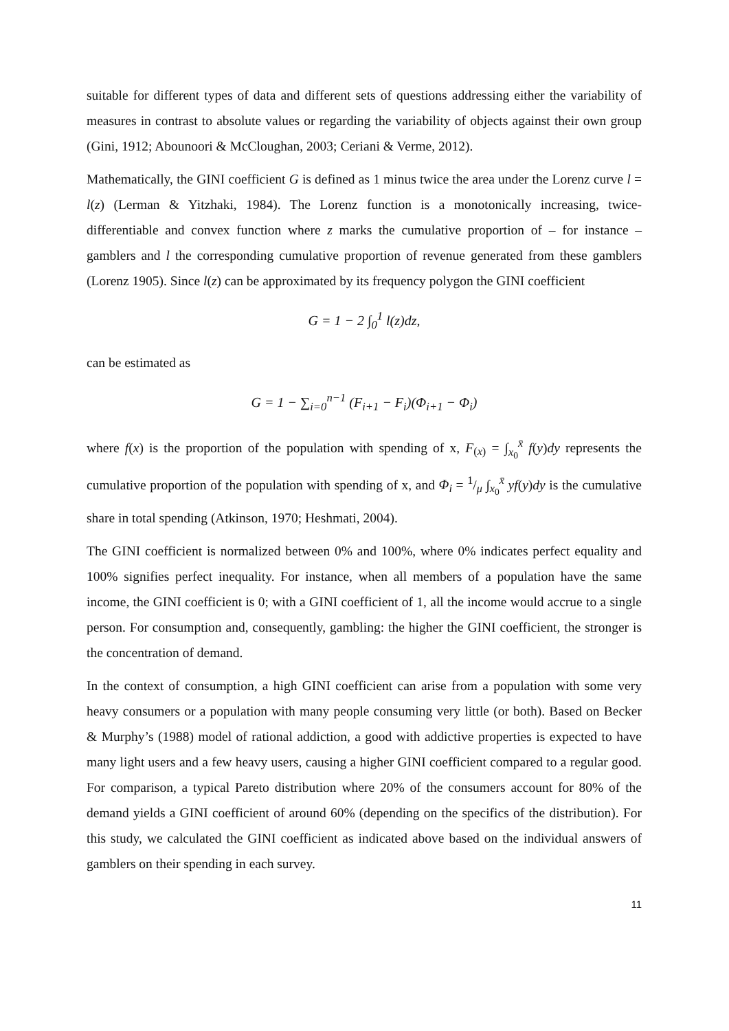suitable for different types of data and different sets of questions addressing either the variability of measures in contrast to absolute values or regarding the variability of objects against their own group (Gini, 1912; Abounoori & McCloughan, 2003; Ceriani & Verme, 2012).
Mathematically, the GINI coefficient G is defined as 1 minus twice the area under the Lorenz curve l = l(z) (Lerman & Yitzhaki, 1984). The Lorenz function is a monotonically increasing, twice-differentiable and convex function where z marks the cumulative proportion of – for instance – gamblers and l the corresponding cumulative proportion of revenue generated from these gamblers (Lorenz 1905). Since l(z) can be approximated by its frequency polygon the GINI coefficient
G = 1 − 2 ∫<sub>0</sub><sup>1</sup> l(z)dz,
can be estimated as
G = 1 − ∑<sub>i=0</sub><sup>n−1</sup> (F<sub>i+1</sub> − F<sub>i</sub>)(Φ<sub>i+1</sub> − Φ<sub>i</sub>)
where f(x) is the proportion of the population with spending of x, F<sub>(x)</sub> = ∫<sub>x<sub>0</sub></sub><sup>x̄</sup> f(y)dy represents the cumulative proportion of the population with spending of x, and Φ<sub>i</sub> = 1/μ ∫<sub>x<sub>0</sub></sub><sup>x̄</sup> yf(y)dy is the cumulative share in total spending (Atkinson, 1970; Heshmati, 2004).
The GINI coefficient is normalized between 0% and 100%, where 0% indicates perfect equality and 100% signifies perfect inequality. For instance, when all members of a population have the same income, the GINI coefficient is 0; with a GINI coefficient of 1, all the income would accrue to a single person. For consumption and, consequently, gambling: the higher the GINI coefficient, the stronger is the concentration of demand.
In the context of consumption, a high GINI coefficient can arise from a population with some very heavy consumers or a population with many people consuming very little (or both). Based on Becker & Murphy’s (1988) model of rational addiction, a good with addictive properties is expected to have many light users and a few heavy users, causing a higher GINI coefficient compared to a regular good. For comparison, a typical Pareto distribution where 20% of the consumers account for 80% of the demand yields a GINI coefficient of around 60% (depending on the specifics of the distribution). For this study, we calculated the GINI coefficient as indicated above based on the individual answers of gamblers on their spending in each survey.
11